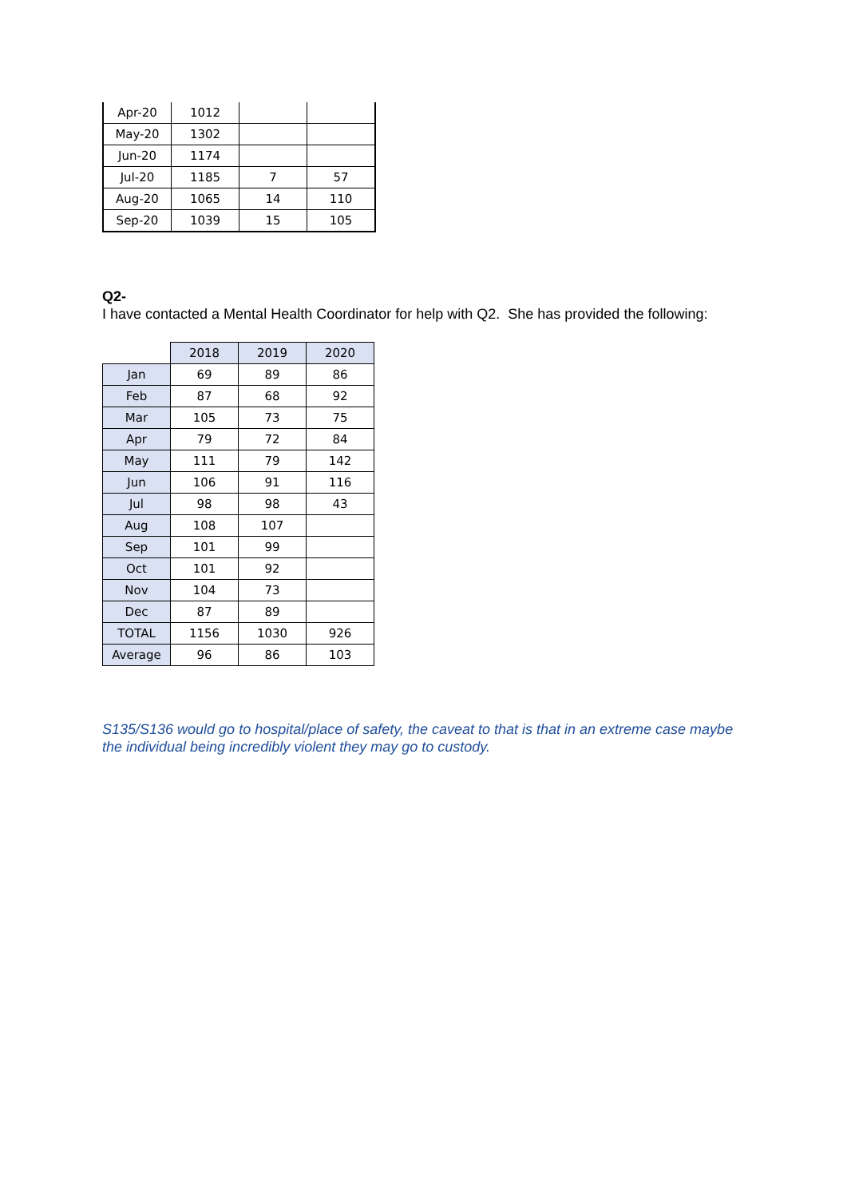| Apr-20 | 1012 | | |
| May-20 | 1302 | | |
| Jun-20 | 1174 | | |
| Jul-20 | 1185 | 7 | 57 |
| Aug-20 | 1065 | 14 | 110 |
| Sep-20 | 1039 | 15 | 105 |
Q2-
I have contacted a Mental Health Coordinator for help with Q2. She has provided the following:
| | 2018 | 2019 | 2020 |
| --- | --- | --- | --- |
| Jan | 69 | 89 | 86 |
| Feb | 87 | 68 | 92 |
| Mar | 105 | 73 | 75 |
| Apr | 79 | 72 | 84 |
| May | 111 | 79 | 142 |
| Jun | 106 | 91 | 116 |
| Jul | 98 | 98 | 43 |
| Aug | 108 | 107 | |
| Sep | 101 | 99 | |
| Oct | 101 | 92 | |
| Nov | 104 | 73 | |
| Dec | 87 | 89 | |
| TOTAL | 1156 | 1030 | 926 |
| Average | 96 | 86 | 103 |
S135/S136 would go to hospital/place of safety, the caveat to that is that in an extreme case maybe the individual being incredibly violent they may go to custody.